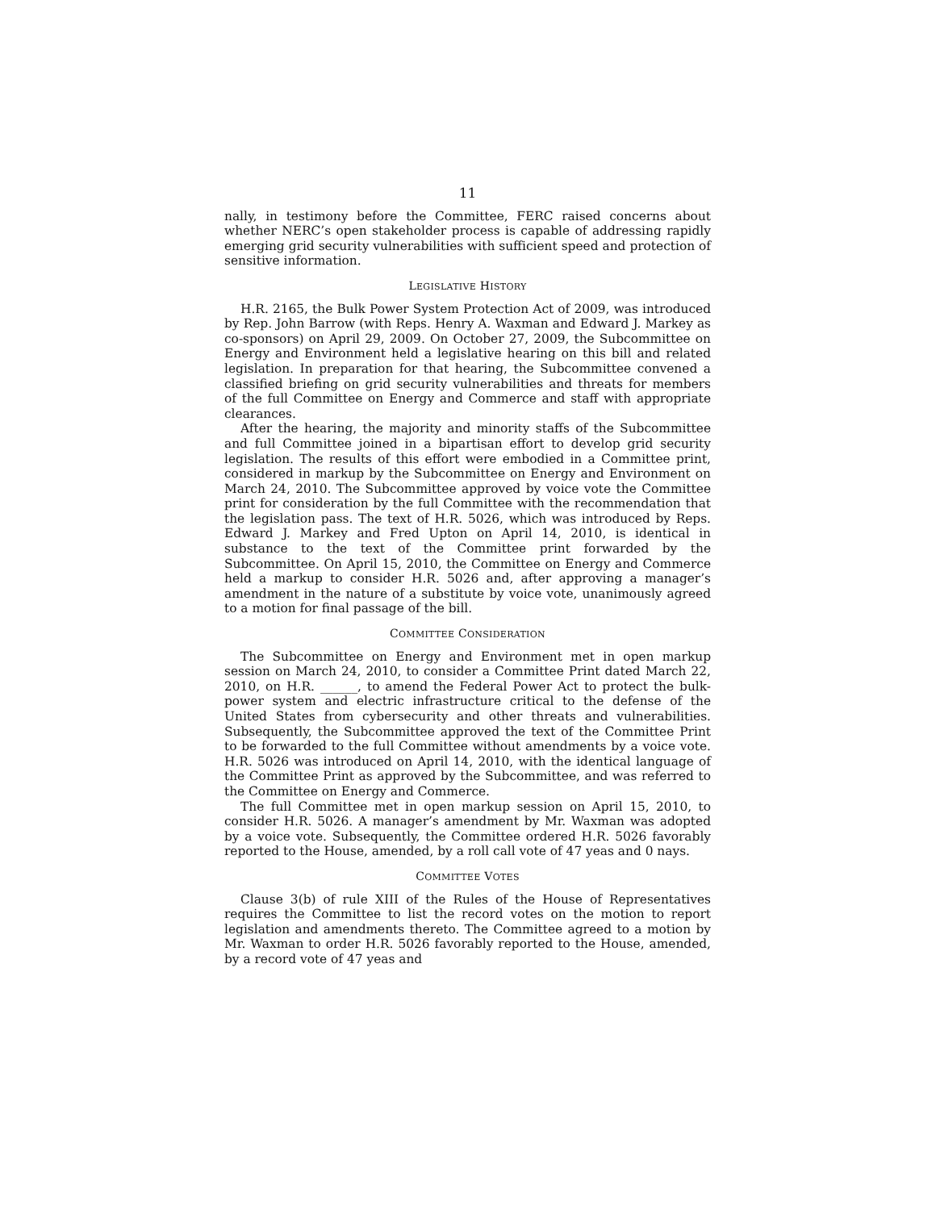11
nally, in testimony before the Committee, FERC raised concerns about whether NERC’s open stakeholder process is capable of addressing rapidly emerging grid security vulnerabilities with sufficient speed and protection of sensitive information.
LEGISLATIVE HISTORY
H.R. 2165, the Bulk Power System Protection Act of 2009, was introduced by Rep. John Barrow (with Reps. Henry A. Waxman and Edward J. Markey as co-sponsors) on April 29, 2009. On October 27, 2009, the Subcommittee on Energy and Environment held a legislative hearing on this bill and related legislation. In preparation for that hearing, the Subcommittee convened a classified briefing on grid security vulnerabilities and threats for members of the full Committee on Energy and Commerce and staff with appropriate clearances.
After the hearing, the majority and minority staffs of the Subcommittee and full Committee joined in a bipartisan effort to develop grid security legislation. The results of this effort were embodied in a Committee print, considered in markup by the Subcommittee on Energy and Environment on March 24, 2010. The Subcommittee approved by voice vote the Committee print for consideration by the full Committee with the recommendation that the legislation pass. The text of H.R. 5026, which was introduced by Reps. Edward J. Markey and Fred Upton on April 14, 2010, is identical in substance to the text of the Committee print forwarded by the Subcommittee. On April 15, 2010, the Committee on Energy and Commerce held a markup to consider H.R. 5026 and, after approving a manager’s amendment in the nature of a substitute by voice vote, unanimously agreed to a motion for final passage of the bill.
COMMITTEE CONSIDERATION
The Subcommittee on Energy and Environment met in open markup session on March 24, 2010, to consider a Committee Print dated March 22, 2010, on H.R. ______, to amend the Federal Power Act to protect the bulk-power system and electric infrastructure critical to the defense of the United States from cybersecurity and other threats and vulnerabilities. Subsequently, the Subcommittee approved the text of the Committee Print to be forwarded to the full Committee without amendments by a voice vote. H.R. 5026 was introduced on April 14, 2010, with the identical language of the Committee Print as approved by the Subcommittee, and was referred to the Committee on Energy and Commerce.
The full Committee met in open markup session on April 15, 2010, to consider H.R. 5026. A manager’s amendment by Mr. Waxman was adopted by a voice vote. Subsequently, the Committee ordered H.R. 5026 favorably reported to the House, amended, by a roll call vote of 47 yeas and 0 nays.
COMMITTEE VOTES
Clause 3(b) of rule XIII of the Rules of the House of Representatives requires the Committee to list the record votes on the motion to report legislation and amendments thereto. The Committee agreed to a motion by Mr. Waxman to order H.R. 5026 favorably reported to the House, amended, by a record vote of 47 yeas and